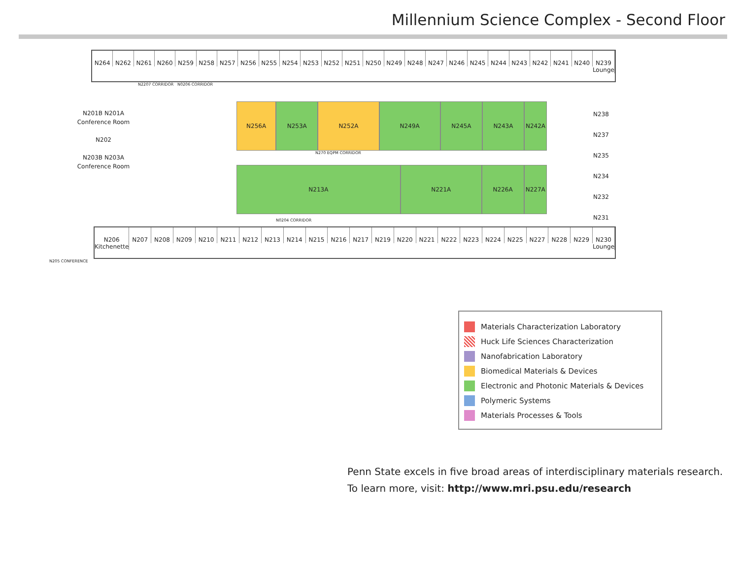Millennium Science Complex - Second Floor
N264 N262 N261 N260 N259 N258 N257 N256 N255 N254 N253 N252 N251 N250 N249 N248 N247 N246 N245 N244 N243 N242 N241 N240 N239 Lounge
N2207 CORRIDOR N0206 CORRIDOR
N201B N201A
Conference Room
N202
N203B N203A
Conference Room
N256A N253A N252A N249A N245A N243A N242A
N270 EQPM CORRIDOR
N213A N221A N226A N227A
N0204 CORRIDOR
N206 Kitchenette N207 N208 N209 N210 N211 N212 N213 N214 N215 N216 N217 N219 N220 N221 N222 N223 N224 N225 N227 N228 N229 N230 Lounge
N205 CONFERENCE
N238
N237
N235
N234
N232
N231
Materials Characterization Laboratory
Huck Life Sciences Characterization
Nanofabrication Laboratory
Biomedical Materials & Devices
Electronic and Photonic Materials & Devices
Polymeric Systems
Materials Processes & Tools
Penn State excels in five broad areas of interdisciplinary materials research.
To learn more, visit: http://www.mri.psu.edu/research